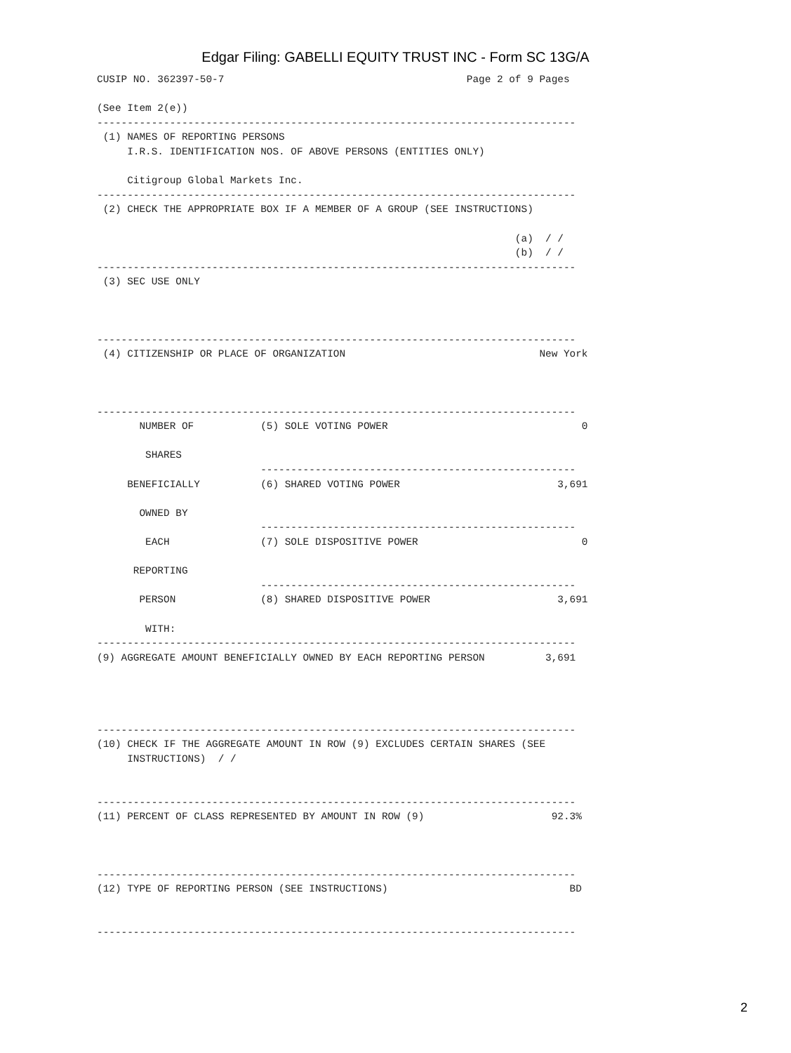Edgar Filing: GABELLI EQUITY TRUST INC - Form SC 13G/A
CUSIP NO. 362397-50-7                                        Page 2 of 9 Pages

(See Item 2(e))
-------------------------------------------------------------------------------
 (1) NAMES OF REPORTING PERSONS
     I.R.S. IDENTIFICATION NOS. OF ABOVE PERSONS (ENTITIES ONLY)

     Citigroup Global Markets Inc.
-------------------------------------------------------------------------------
 (2) CHECK THE APPROPRIATE BOX IF A MEMBER OF A GROUP (SEE INSTRUCTIONS)

                                                                     (a)  / /
                                                                     (b)  / /
-------------------------------------------------------------------------------
 (3) SEC USE ONLY



-------------------------------------------------------------------------------
 (4) CITIZENSHIP OR PLACE OF ORGANIZATION                                New York



-------------------------------------------------------------------------------
       NUMBER OF           (5) SOLE VOTING POWER                                0

        SHARES
                           ----------------------------------------------------
     BENEFICIALLY          (6) SHARED VOTING POWER                          3,691

       OWNED BY
                           ----------------------------------------------------
        EACH               (7) SOLE DISPOSITIVE POWER                           0

      REPORTING
                           ----------------------------------------------------
       PERSON              (8) SHARED DISPOSITIVE POWER                     3,691

        WITH:
-------------------------------------------------------------------------------
(9) AGGREGATE AMOUNT BENEFICIALLY OWNED BY EACH REPORTING PERSON          3,691




-------------------------------------------------------------------------------
(10) CHECK IF THE AGGREGATE AMOUNT IN ROW (9) EXCLUDES CERTAIN SHARES (SEE
     INSTRUCTIONS)  / /


-------------------------------------------------------------------------------
(11) PERCENT OF CLASS REPRESENTED BY AMOUNT IN ROW (9)                     92.3%



-------------------------------------------------------------------------------
(12) TYPE OF REPORTING PERSON (SEE INSTRUCTIONS)                              BD


-------------------------------------------------------------------------------
2